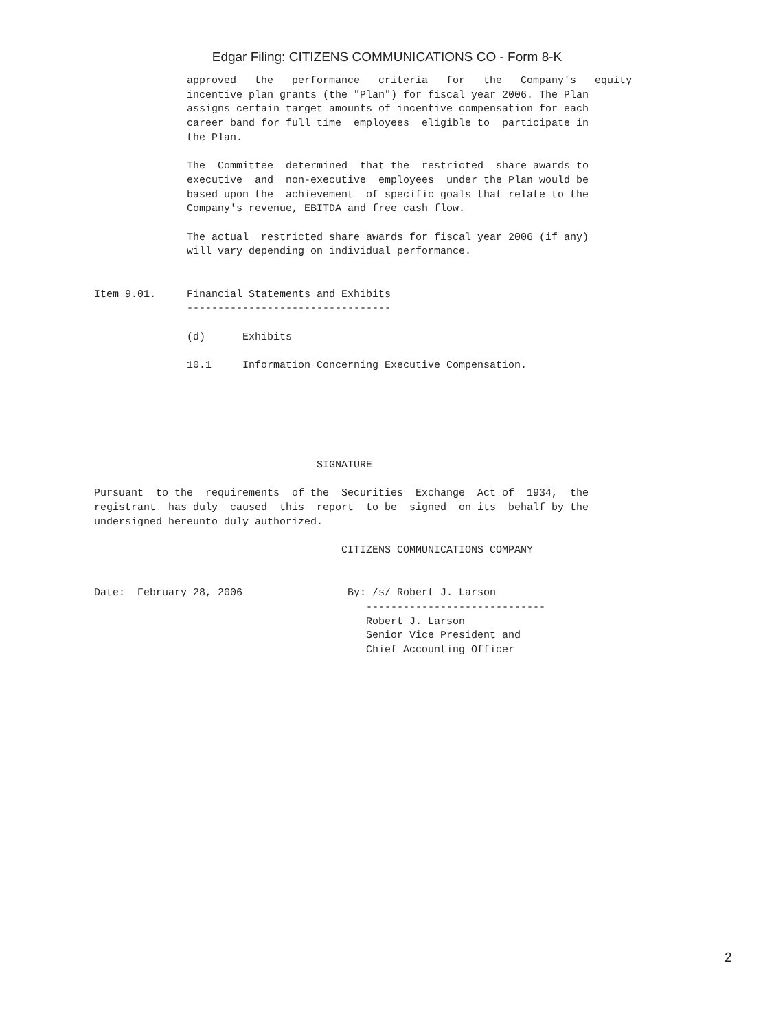Edgar Filing: CITIZENS COMMUNICATIONS CO - Form 8-K
               approved   the   performance   criteria   for   the   Company's   equity
               incentive plan grants (the "Plan") for fiscal year 2006. The Plan
               assigns certain target amounts of incentive compensation for each
               career band for full time  employees  eligible to  participate in
               the Plan.

               The  Committee  determined  that the  restricted  share awards to
               executive  and  non-executive  employees  under the Plan would be
               based upon the  achievement  of specific goals that relate to the
               Company's revenue, EBITDA and free cash flow.

               The actual  restricted share awards for fiscal year 2006 (if any)
               will vary depending on individual performance.


Item 9.01.     Financial Statements and Exhibits
               ---------------------------------

               (d)      Exhibits

               10.1     Information Concerning Executive Compensation.






                                    SIGNATURE

Pursuant  to the  requirements  of the  Securities  Exchange  Act of  1934,  the
registrant  has duly  caused  this  report  to be  signed  on its  behalf by the
undersigned hereunto duly authorized.

                                        CITIZENS COMMUNICATIONS COMPANY


Date:  February 28, 2006                 By: /s/ Robert J. Larson
                                            -----------------------------
                                            Robert J. Larson
                                            Senior Vice President and
                                            Chief Accounting Officer
2